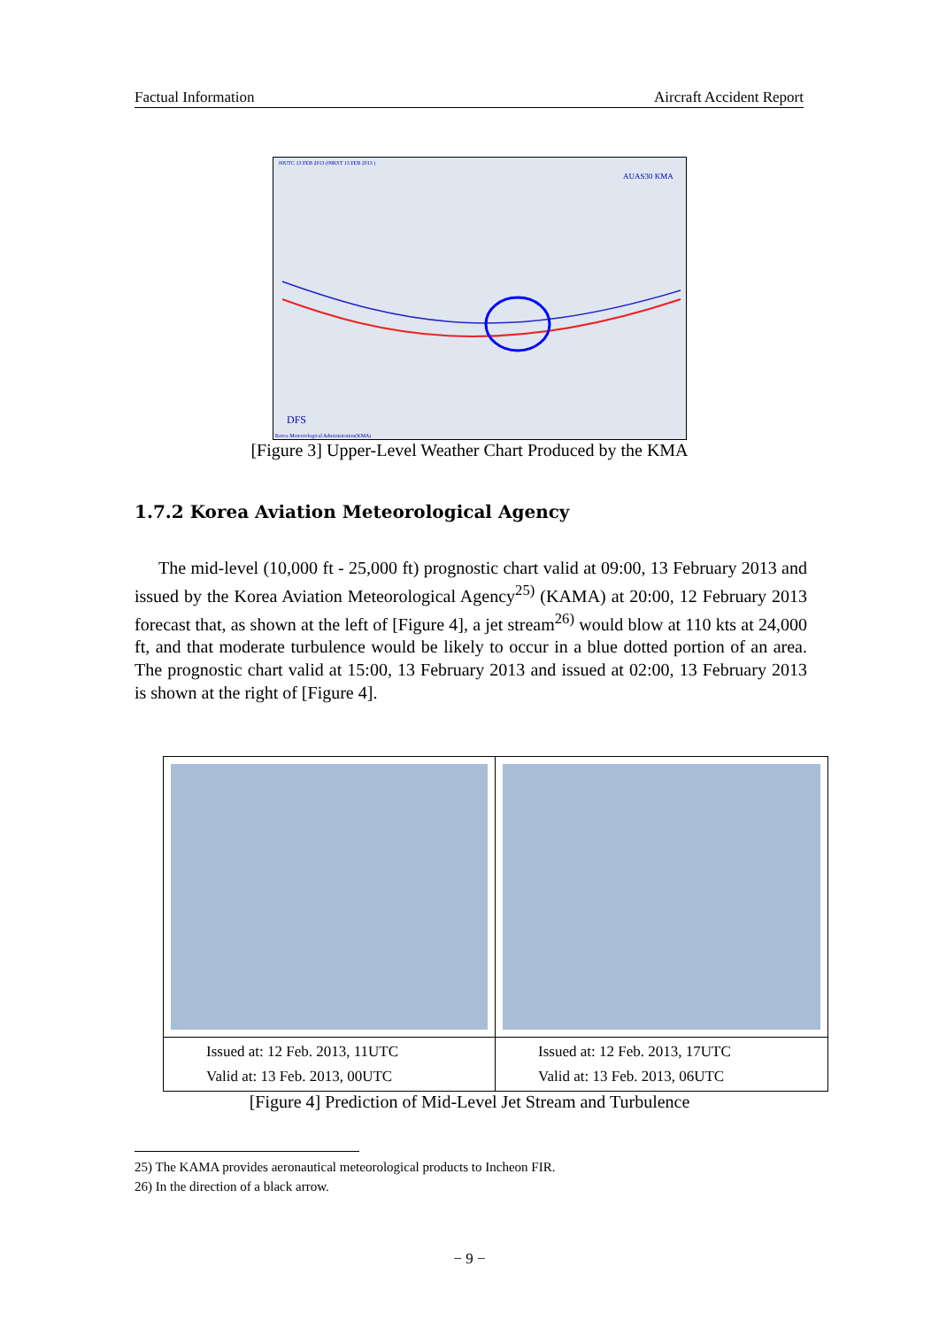Factual Information Aircraft Accident Report
00UTC 13 FEB 2013 (09KST 13 FEB 2013 )
AUAS30 KMA
DFS
Korea Meteorological Administration(KMA)
[Figure 3] Upper-Level Weather Chart Produced by the KMA
1.7.2 Korea Aviation Meteorological Agency
The mid-level (10,000 ft - 25,000 ft) prognostic chart valid at 09:00, 13 February 2013 and issued by the Korea Aviation Meteorological Agency<sup>25)</sup> (KAMA) at 20:00, 12 February 2013 forecast that, as shown at the left of [Figure 4], a jet stream<sup>26)</sup> would blow at 110 kts at 24,000 ft, and that moderate turbulence would be likely to occur in a blue dotted portion of an area. The prognostic chart valid at 15:00, 13 February 2013 and issued at 02:00, 13 February 2013 is shown at the right of [Figure 4].
| Issued at: 12 Feb. 2013, 11UTC Valid at: 13 Feb. 2013, 00UTC | Issued at: 12 Feb. 2013, 17UTC Valid at: 13 Feb. 2013, 06UTC |
[Figure 4] Prediction of Mid-Level Jet Stream and Turbulence
25) The KAMA provides aeronautical meteorological products to Incheon FIR.
26) In the direction of a black arrow.
− 9 −